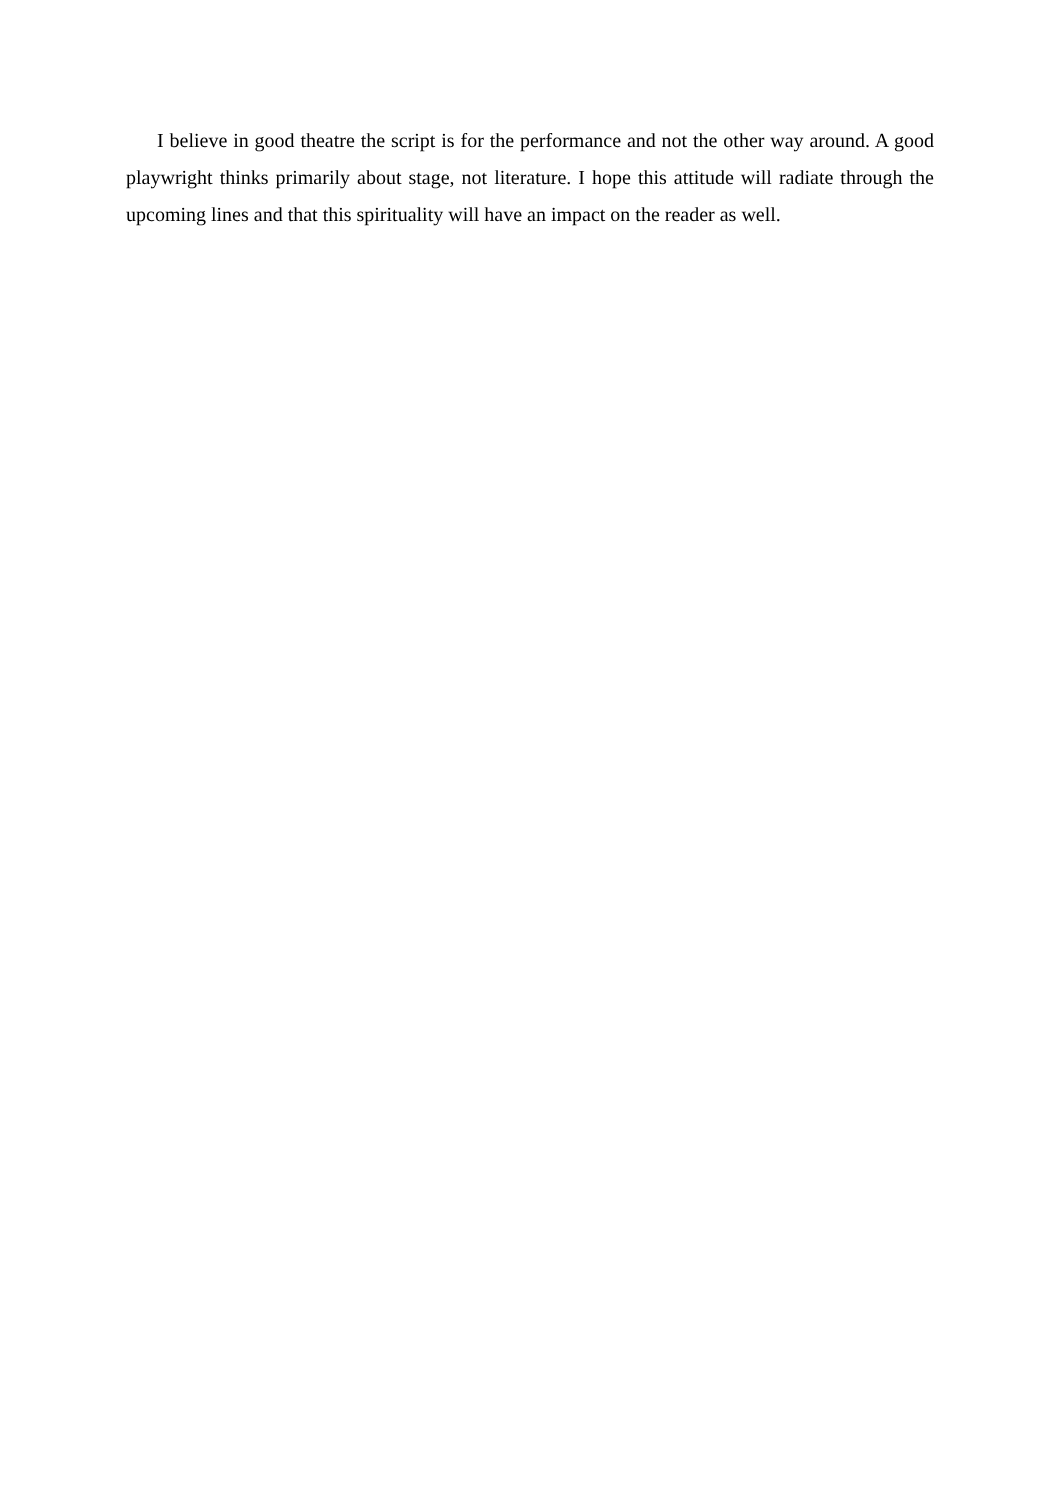I believe in good theatre the script is for the performance and not the other way around. A good playwright thinks primarily about stage, not literature. I hope this attitude will radiate through the upcoming lines and that this spirituality will have an impact on the reader as well.